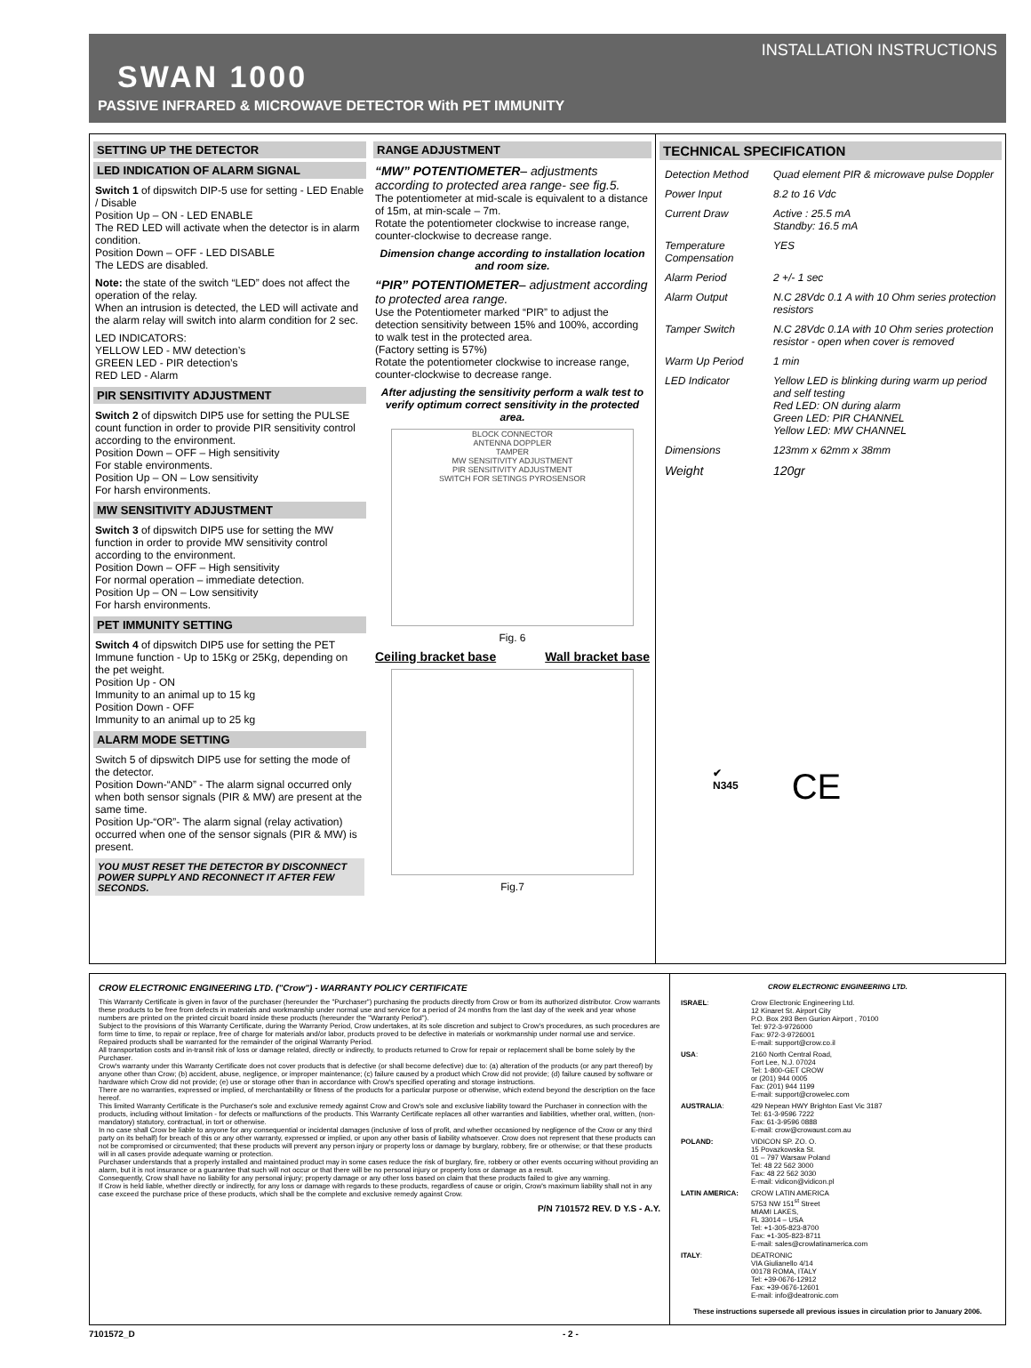INSTALLATION INSTRUCTIONS
SWAN 1000
PASSIVE INFRARED & MICROWAVE DETECTOR With PET IMMUNITY
SETTING UP THE DETECTOR
LED INDICATION OF ALARM SIGNAL
Switch 1 of dipswitch DIP-5 use for setting - LED Enable / Disable
Position Up – ON - LED ENABLE
The RED LED will activate when the detector is in alarm condition.
Position Down – OFF - LED DISABLE
The LEDS are disabled.
Note: the state of the switch “LED” does not affect the operation of the relay.
When an intrusion is detected, the LED will activate and the alarm relay will switch into alarm condition for 2 sec.
LED INDICATORS:
YELLOW LED - MW detection’s
GREEN LED - PIR detection’s
RED LED - Alarm
PIR SENSITIVITY ADJUSTMENT
Switch 2 of dipswitch DIP5 use for setting the PULSE count function in order to provide PIR sensitivity control according to the environment.
Position Down – OFF – High sensitivity
For stable environments.
Position Up – ON – Low sensitivity
For harsh environments.
MW SENSITIVITY ADJUSTMENT
Switch 3 of dipswitch DIP5 use for setting the MW function in order to provide MW sensitivity control according to the environment.
Position Down – OFF – High sensitivity
For normal operation – immediate detection.
Position Up – ON – Low sensitivity
For harsh environments.
PET IMMUNITY SETTING
Switch 4 of dipswitch DIP5 use for setting the PET Immune function - Up to 15Kg or 25Kg, depending on the pet weight.
Position Up - ON
Immunity to an animal up to 15 kg
Position Down - OFF
Immunity to an animal up to 25 kg
ALARM MODE SETTING
Switch 5 of dipswitch DIP5 use for setting the mode of the detector.
Position Down-“AND” - The alarm signal occurred only when both sensor signals (PIR & MW) are present at the same time.
Position Up-“OR”- The alarm signal (relay activation) occurred when one of the sensor signals (PIR & MW) is present.
YOU MUST RESET THE DETECTOR BY DISCONNECT POWER SUPPLY AND RECONNECT IT AFTER FEW SECONDS.
RANGE ADJUSTMENT
“MW” POTENTIOMETER– adjustments according to protected area range- see fig.5.
The potentiometer at mid-scale is equivalent to a distance of 15m, at min-scale – 7m.
Rotate the potentiometer clockwise to increase range, counter-clockwise to decrease range.
Dimension change according to installation location and room size.
“PIR” POTENTIOMETER– adjustment according to protected area range.
Use the Potentiometer marked “PIR” to adjust the detection sensitivity between 15% and 100%, according to walk test in the protected area.
(Factory setting is 57%)
Rotate the potentiometer clockwise to increase range, counter-clockwise to decrease range.
After adjusting the sensitivity perform a walk test to verify optimum correct sensitivity in the protected area.
BLOCK CONNECTOR
ANTENNA DOPPLER
TAMPER
MW SENSITIVITY ADJUSTMENT
PIR SENSITIVITY ADJUSTMENT
SWITCH FOR SETINGS PYROSENSOR
Fig. 6
Ceiling bracket base Wall bracket base
Fig.7
TECHNICAL SPECIFICATION
| Detection Method | Quad element PIR & microwave pulse Doppler |
| Power Input | 8.2 to 16 Vdc |
| Current Draw | Active : 25.5 mA Standby: 16.5 mA |
| Temperature Compensation | YES |
| Alarm Period | 2 +/- 1 sec |
| Alarm Output | N.C 28Vdc 0.1 A with 10 Ohm series protection resistors |
| Tamper Switch | N.C 28Vdc 0.1A with 10 Ohm series protection resistor - open when cover is removed |
| Warm Up Period | 1 min |
| LED Indicator | Yellow LED is blinking during warm up period and self testing Red LED: ON during alarm Green LED: PIR CHANNEL Yellow LED: MW CHANNEL |
| Dimensions | 123mm x 62mm x 38mm |
| Weight | 120gr |
✔
N345 CE
CROW ELECTRONIC ENGINEERING LTD. ("Crow") - WARRANTY POLICY CERTIFICATE
This Warranty Certificate is given in favor of the purchaser (hereunder the "Purchaser") purchasing the products directly from Crow or from its authorized distributor. Crow warrants these products to be free from defects in materials and workmanship under normal use and service for a period of 24 months from the last day of the week and year whose numbers are printed on the printed circuit board inside these products (hereunder the "Warranty Period").
Subject to the provisions of this Warranty Certificate, during the Warranty Period, Crow undertakes, at its sole discretion and subject to Crow's procedures, as such procedures are form time to time, to repair or replace, free of charge for materials and/or labor, products proved to be defective in materials or workmanship under normal use and service. Repaired products shall be warranted for the remainder of the original Warranty Period.
All transportation costs and in-transit risk of loss or damage related, directly or indirectly, to products returned to Crow for repair or replacement shall be borne solely by the Purchaser.
Crow's warranty under this Warranty Certificate does not cover products that is defective (or shall become defective) due to: (a) alteration of the products (or any part thereof) by anyone other than Crow; (b) accident, abuse, negligence, or improper maintenance; (c) failure caused by a product which Crow did not provide; (d) failure caused by software or hardware which Crow did not provide; (e) use or storage other than in accordance with Crow's specified operating and storage instructions.
There are no warranties, expressed or implied, of merchantability or fitness of the products for a particular purpose or otherwise, which extend beyond the description on the face hereof.
This limited Warranty Certificate is the Purchaser's sole and exclusive remedy against Crow and Crow's sole and exclusive liability toward the Purchaser in connection with the products, including without limitation - for defects or malfunctions of the products. This Warranty Certificate replaces all other warranties and liabilities, whether oral, written, (non-mandatory) statutory, contractual, in tort or otherwise.
In no case shall Crow be liable to anyone for any consequential or incidental damages (inclusive of loss of profit, and whether occasioned by negligence of the Crow or any third party on its behalf) for breach of this or any other warranty, expressed or implied, or upon any other basis of liability whatsoever. Crow does not represent that these products can not be compromised or circumvented; that these products will prevent any person injury or property loss or damage by burglary, robbery, fire or otherwise; or that these products will in all cases provide adequate warning or protection.
Purchaser understands that a properly installed and maintained product may in some cases reduce the risk of burglary, fire, robbery or other events occurring without providing an alarm, but it is not insurance or a guarantee that such will not occur or that there will be no personal injury or property loss or damage as a result.
Consequently, Crow shall have no liability for any personal injury; property damage or any other loss based on claim that these products failed to give any warning.
If Crow is held liable, whether directly or indirectly, for any loss or damage with regards to these products, regardless of cause or origin, Crow's maximum liability shall not in any case exceed the purchase price of these products, which shall be the complete and exclusive remedy against Crow.
P/N 7101572 REV. D Y.S - A.Y.
CROW ELECTRONIC ENGINEERING LTD.
| ISRAEL : | Crow Electronic Engineering Ltd. 12 Kinaret St. Airport City P.O. Box 293 Ben Gurion Airport , 70100 Tel: 972-3-9726000 Fax: 972-3-9726001 E-mail: support@crow.co.il |
| USA : | 2160 North Central Road, Fort Lee, N.J. 07024 Tel: 1-800-GET CROW or (201) 944 0005 Fax: (201) 944 1199 E-mail: support@crowelec.com |
| AUSTRALIA : | 429 Nepean HWY Brighton East Vic 3187 Tel: 61-3-9596 7222 Fax: 61-3-9596 0888 E-mail: crow@crowaust.com.au |
| POLAND: | VIDICON SP. ZO. O. 15 Povazkowska St. 01 – 797 Warsaw Poland Tel: 48 22 562 3000 Fax: 48 22 562 3030 E-mail: vidicon@vidicon.pl |
| LATIN AMERICA: | CROW LATIN AMERICA 5753 NW 151<sup>st</sup> Street MIAMI LAKES, FL 33014 – USA Tel: +1-305-823-8700 Fax: +1-305-823-8711 E-mail: sales@crowlatinamerica.com |
| ITALY : | DEATRONIC VIA Giulianello 4/14 00178 ROMA, ITALY Tel: +39-0676-12912 Fax: +39-0676-12601 E-mail: info@deatronic.com |
These instructions supersede all previous issues in circulation prior to January 2006.
7101572_D - 2 -